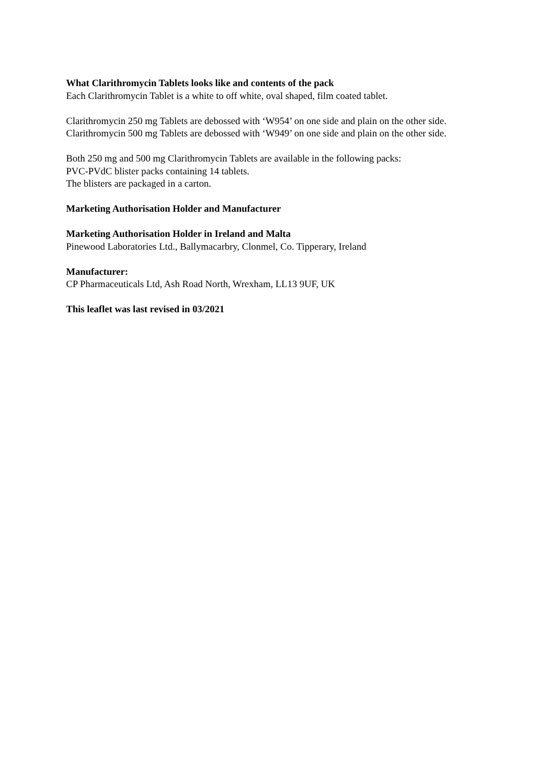What Clarithromycin Tablets looks like and contents of the pack
Each Clarithromycin Tablet is a white to off white, oval shaped, film coated tablet.
Clarithromycin 250 mg Tablets are debossed with ‘W954’ on one side and plain on the other side.
Clarithromycin 500 mg Tablets are debossed with ‘W949’ on one side and plain on the other side.
Both 250 mg and 500 mg Clarithromycin Tablets are available in the following packs:
PVC-PVdC blister packs containing 14 tablets.
The blisters are packaged in a carton.
Marketing Authorisation Holder and Manufacturer
Marketing Authorisation Holder in Ireland and Malta
Pinewood Laboratories Ltd., Ballymacarbry, Clonmel, Co. Tipperary, Ireland
Manufacturer:
CP Pharmaceuticals Ltd, Ash Road North, Wrexham, LL13 9UF, UK
This leaflet was last revised in 03/2021